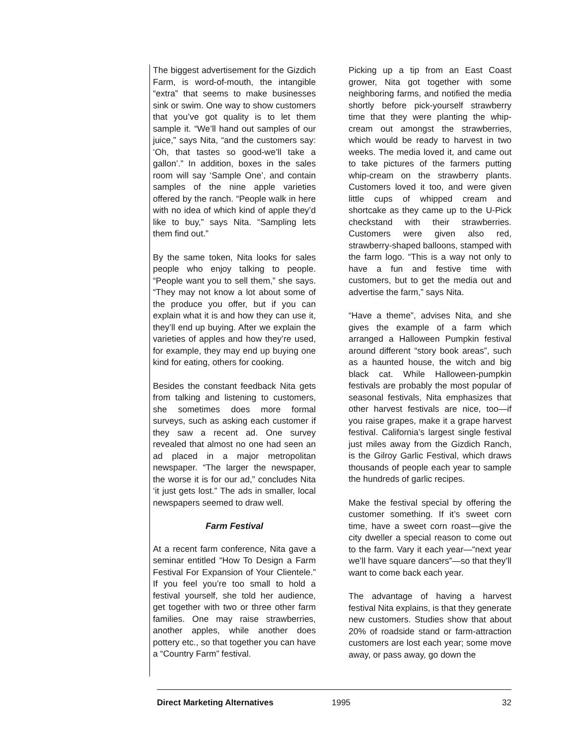The biggest advertisement for the Gizdich Farm, is word-of-mouth, the intangible “extra” that seems to make businesses sink or swim. One way to show customers that you’ve got quality is to let them sample it. “We’ll hand out samples of our juice,” says Nita, “and the customers say: ‘Oh, that tastes so good-we’ll take a gallon’.” In addition, boxes in the sales room will say ‘Sample One’, and contain samples of the nine apple varieties offered by the ranch. “People walk in here with no idea of which kind of apple they’d like to buy,” says Nita. “Sampling lets them find out.”
By the same token, Nita looks for sales people who enjoy talking to people. “People want you to sell them,” she says. “They may not know a lot about some of the produce you offer, but if you can explain what it is and how they can use it, they’ll end up buying. After we explain the varieties of apples and how they’re used, for example, they may end up buying one kind for eating, others for cooking.
Besides the constant feedback Nita gets from talking and listening to customers, she sometimes does more formal surveys, such as asking each customer if they saw a recent ad. One survey revealed that almost no one had seen an ad placed in a major metropolitan newspaper. “The larger the newspaper, the worse it is for our ad,” concludes Nita ‘it just gets lost.” The ads in smaller, local newspapers seemed to draw well.
Farm Festival
At a recent farm conference, Nita gave a seminar entitled “How To Design a Farm Festival For Expansion of Your Clientele.” If you feel you’re too small to hold a festival yourself, she told her audience, get together with two or three other farm families. One may raise strawberries, another apples, while another does pottery etc., so that together you can have a “Country Farm” festival.
Picking up a tip from an East Coast grower, Nita got together with some neighboring farms, and notified the media shortly before pick-yourself strawberry time that they were planting the whip-cream out amongst the strawberries, which would be ready to harvest in two weeks. The media loved it, and came out to take pictures of the farmers putting whip-cream on the strawberry plants. Customers loved it too, and were given little cups of whipped cream and shortcake as they came up to the U-Pick checkstand with their strawberries. Customers were given also red, strawberry-shaped balloons, stamped with the farm logo. “This is a way not only to have a fun and festive time with customers, but to get the media out and advertise the farm,” says Nita.
“Have a theme”, advises Nita, and she gives the example of a farm which arranged a Halloween Pumpkin festival around different “story book areas”, such as a haunted house, the witch and big black cat. While Halloween-pumpkin festivals are probably the most popular of seasonal festivals, Nita emphasizes that other harvest festivals are nice, too—if you raise grapes, make it a grape harvest festival. California’s largest single festival just miles away from the Gizdich Ranch, is the Gilroy Garlic Festival, which draws thousands of people each year to sample the hundreds of garlic recipes.
Make the festival special by offering the customer something. If it’s sweet corn time, have a sweet corn roast—give the city dweller a special reason to come out to the farm. Vary it each year—“next year we’ll have square dancers”—so that they’ll want to come back each year.
The advantage of having a harvest festival Nita explains, is that they generate new customers. Studies show that about 20% of roadside stand or farm-attraction customers are lost each year; some move away, or pass away, go down the
Direct Marketing Alternatives 1995 32